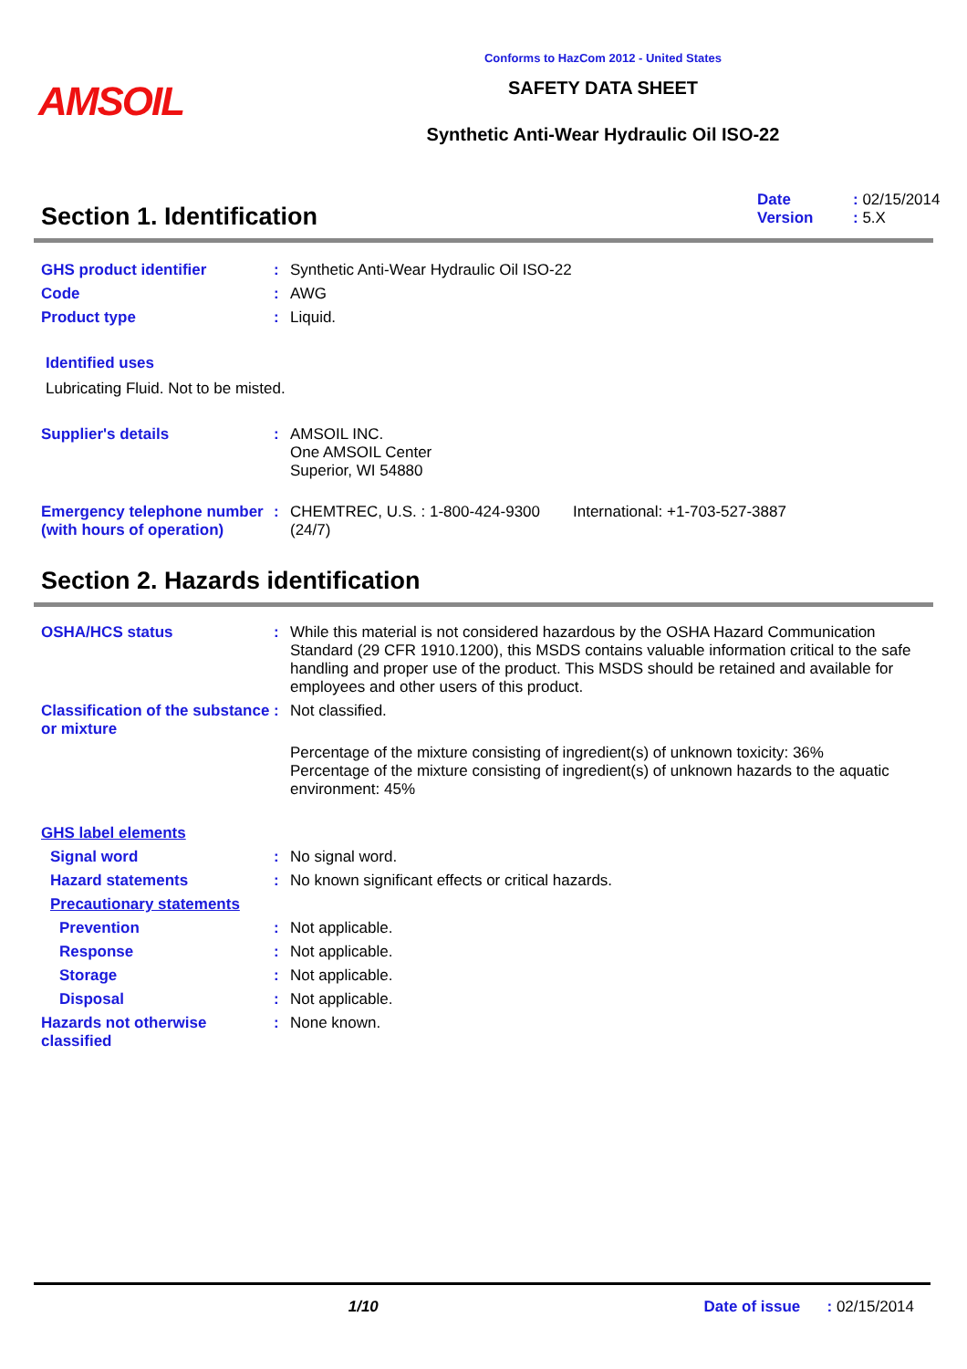AMSOIL
Conforms to HazCom 2012 - United States
SAFETY DATA SHEET
Synthetic Anti-Wear Hydraulic Oil ISO-22
Section 1. Identification
Date: 02/15/2014
Version: 5.X
GHS product identifier : Synthetic Anti-Wear Hydraulic Oil ISO-22
Code : AWG
Product type : Liquid.
Identified uses
Lubricating Fluid. Not to be misted.
Supplier's details : AMSOIL INC.
One AMSOIL Center
Superior, WI 54880
Emergency telephone number (with hours of operation)
: CHEMTREC, U.S. : 1-800-424-9300 (24/7)
International: +1-703-527-3887
Section 2. Hazards identification
OSHA/HCS status : While this material is not considered hazardous by the OSHA Hazard Communication Standard (29 CFR 1910.1200), this MSDS contains valuable information critical to the safe handling and proper use of the product. This MSDS should be retained and available for employees and other users of this product.
Classification of the substance or mixture
: Not classified.
Percentage of the mixture consisting of ingredient(s) of unknown toxicity: 36%
Percentage of the mixture consisting of ingredient(s) of unknown hazards to the aquatic environment: 45%
GHS label elements
Signal word : No signal word.
Hazard statements : No known significant effects or critical hazards.
Precautionary statements
Prevention : Not applicable.
Response : Not applicable.
Storage : Not applicable.
Disposal : Not applicable.
Hazards not otherwise classified
: None known.
1/10 Date of issue: 02/15/2014